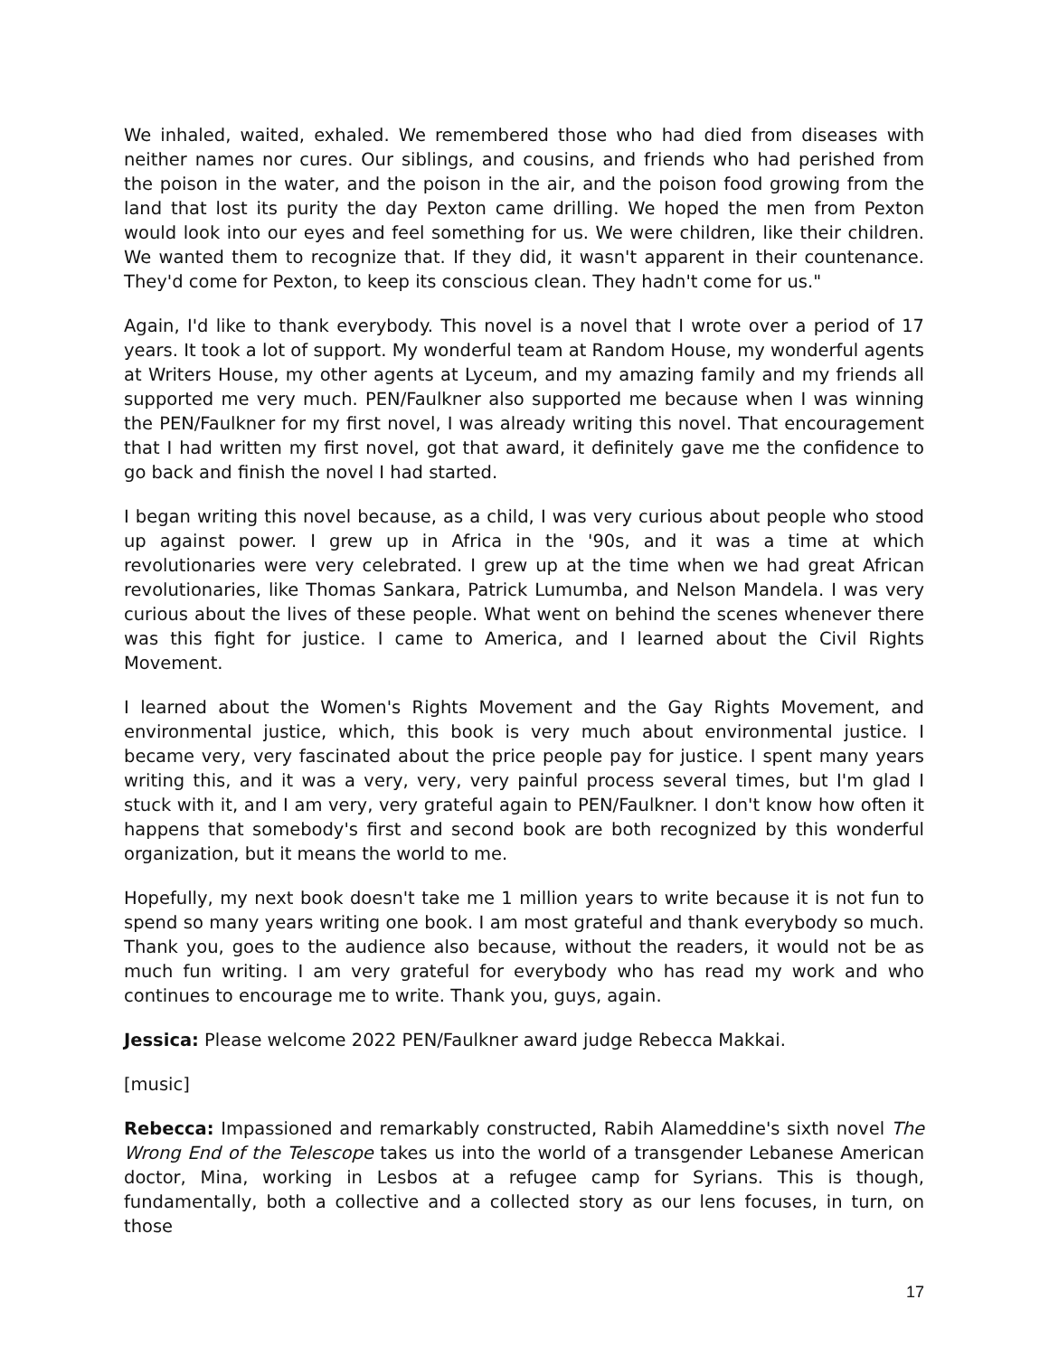We inhaled, waited, exhaled. We remembered those who had died from diseases with neither names nor cures. Our siblings, and cousins, and friends who had perished from the poison in the water, and the poison in the air, and the poison food growing from the land that lost its purity the day Pexton came drilling. We hoped the men from Pexton would look into our eyes and feel something for us. We were children, like their children. We wanted them to recognize that. If they did, it wasn't apparent in their countenance. They'd come for Pexton, to keep its conscious clean. They hadn't come for us."
Again, I'd like to thank everybody. This novel is a novel that I wrote over a period of 17 years. It took a lot of support. My wonderful team at Random House, my wonderful agents at Writers House, my other agents at Lyceum, and my amazing family and my friends all supported me very much. PEN/Faulkner also supported me because when I was winning the PEN/Faulkner for my first novel, I was already writing this novel. That encouragement that I had written my first novel, got that award, it definitely gave me the confidence to go back and finish the novel I had started.
I began writing this novel because, as a child, I was very curious about people who stood up against power. I grew up in Africa in the '90s, and it was a time at which revolutionaries were very celebrated. I grew up at the time when we had great African revolutionaries, like Thomas Sankara, Patrick Lumumba, and Nelson Mandela. I was very curious about the lives of these people. What went on behind the scenes whenever there was this fight for justice. I came to America, and I learned about the Civil Rights Movement.
I learned about the Women's Rights Movement and the Gay Rights Movement, and environmental justice, which, this book is very much about environmental justice. I became very, very fascinated about the price people pay for justice. I spent many years writing this, and it was a very, very, very painful process several times, but I'm glad I stuck with it, and I am very, very grateful again to PEN/Faulkner. I don't know how often it happens that somebody's first and second book are both recognized by this wonderful organization, but it means the world to me.
Hopefully, my next book doesn't take me 1 million years to write because it is not fun to spend so many years writing one book. I am most grateful and thank everybody so much. Thank you, goes to the audience also because, without the readers, it would not be as much fun writing. I am very grateful for everybody who has read my work and who continues to encourage me to write. Thank you, guys, again.
Jessica: Please welcome 2022 PEN/Faulkner award judge Rebecca Makkai.
[music]
Rebecca: Impassioned and remarkably constructed, Rabih Alameddine's sixth novel The Wrong End of the Telescope takes us into the world of a transgender Lebanese American doctor, Mina, working in Lesbos at a refugee camp for Syrians. This is though, fundamentally, both a collective and a collected story as our lens focuses, in turn, on those
17